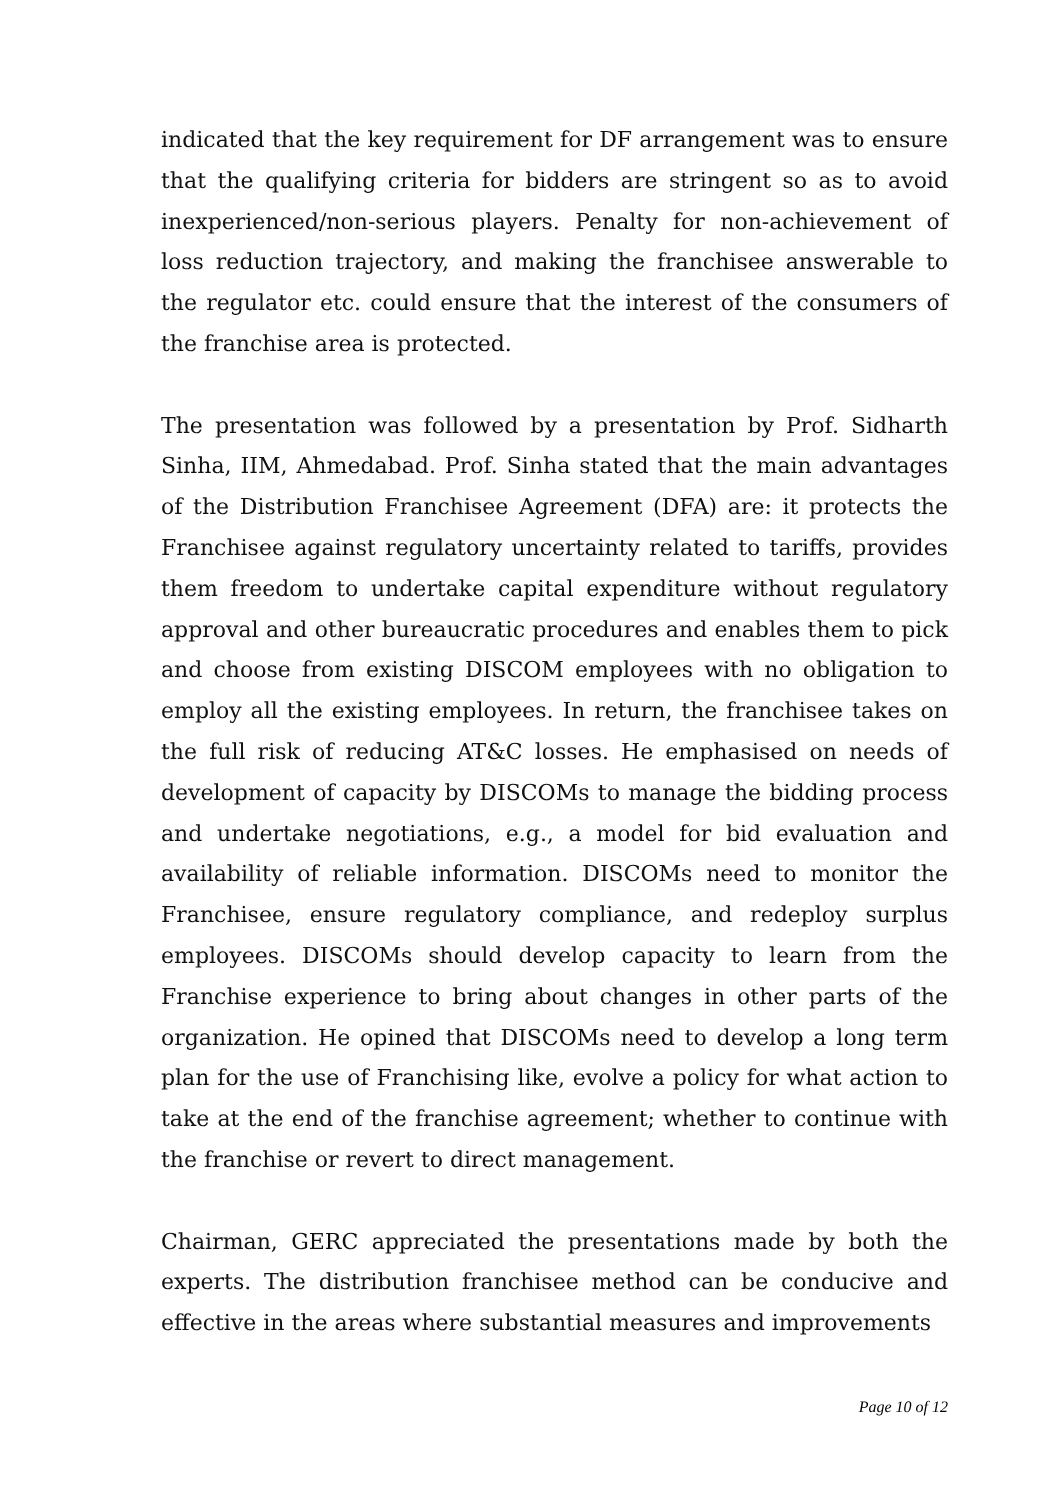indicated that the key requirement for DF arrangement was to ensure that the qualifying criteria for bidders are stringent so as to avoid inexperienced/non-serious players. Penalty for non-achievement of loss reduction trajectory, and making the franchisee answerable to the regulator etc. could ensure that the interest of the consumers of the franchise area is protected.
The presentation was followed by a presentation by Prof. Sidharth Sinha, IIM, Ahmedabad. Prof. Sinha stated that the main advantages of the Distribution Franchisee Agreement (DFA) are: it protects the Franchisee against regulatory uncertainty related to tariffs, provides them freedom to undertake capital expenditure without regulatory approval and other bureaucratic procedures and enables them to pick and choose from existing DISCOM employees with no obligation to employ all the existing employees. In return, the franchisee takes on the full risk of reducing AT&C losses. He emphasised on needs of development of capacity by DISCOMs to manage the bidding process and undertake negotiations, e.g., a model for bid evaluation and availability of reliable information. DISCOMs need to monitor the Franchisee, ensure regulatory compliance, and redeploy surplus employees. DISCOMs should develop capacity to learn from the Franchise experience to bring about changes in other parts of the organization. He opined that DISCOMs need to develop a long term plan for the use of Franchising like, evolve a policy for what action to take at the end of the franchise agreement; whether to continue with the franchise or revert to direct management.
Chairman, GERC appreciated the presentations made by both the experts. The distribution franchisee method can be conducive and effective in the areas where substantial measures and improvements
Page 10 of 12